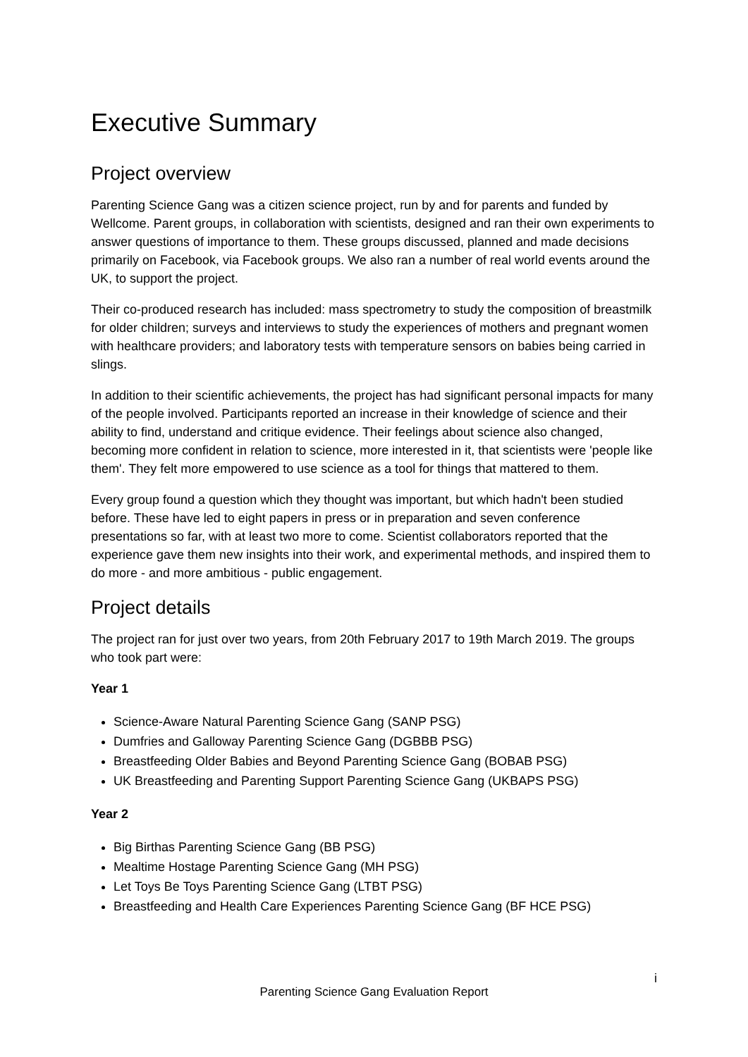Executive Summary
Project overview
Parenting Science Gang was a citizen science project, run by and for parents and funded by Wellcome. Parent groups, in collaboration with scientists, designed and ran their own experiments to answer questions of importance to them. These groups discussed, planned and made decisions primarily on Facebook, via Facebook groups. We also ran a number of real world events around the UK, to support the project.
Their co-produced research has included: mass spectrometry to study the composition of breastmilk for older children; surveys and interviews to study the experiences of mothers and pregnant women with healthcare providers; and laboratory tests with temperature sensors on babies being carried in slings.
In addition to their scientific achievements, the project has had significant personal impacts for many of the people involved. Participants reported an increase in their knowledge of science and their ability to find, understand and critique evidence. Their feelings about science also changed, becoming more confident in relation to science, more interested in it, that scientists were 'people like them'. They felt more empowered to use science as a tool for things that mattered to them.
Every group found a question which they thought was important, but which hadn't been studied before. These have led to eight papers in press or in preparation and seven conference presentations so far, with at least two more to come. Scientist collaborators reported that the experience gave them new insights into their work, and experimental methods, and inspired them to do more - and more ambitious - public engagement.
Project details
The project ran for just over two years, from 20th February 2017 to 19th March 2019. The groups who took part were:
Year 1
Science-Aware Natural Parenting Science Gang (SANP PSG)
Dumfries and Galloway Parenting Science Gang (DGBBB PSG)
Breastfeeding Older Babies and Beyond Parenting Science Gang (BOBAB PSG)
UK Breastfeeding and Parenting Support Parenting Science Gang (UKBAPS PSG)
Year 2
Big Birthas Parenting Science Gang (BB PSG)
Mealtime Hostage Parenting Science Gang (MH PSG)
Let Toys Be Toys Parenting Science Gang (LTBT PSG)
Breastfeeding and Health Care Experiences Parenting Science Gang (BF HCE PSG)
i
Parenting Science Gang Evaluation Report